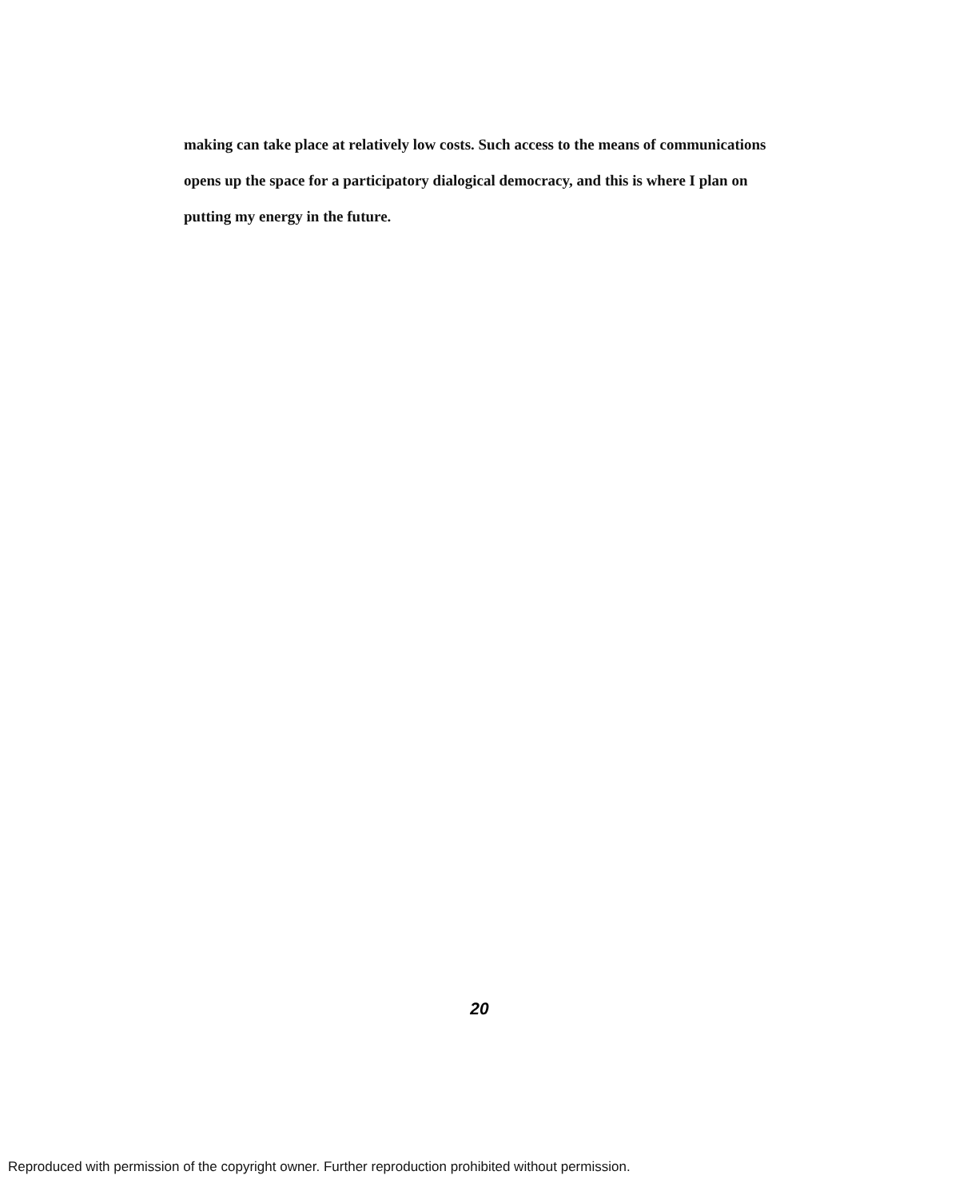making can take place at relatively low costs. Such access to the means of communications opens up the space for a participatory dialogical democracy, and this is where I plan on putting my energy in the future.
20
Reproduced with permission of the copyright owner. Further reproduction prohibited without permission.